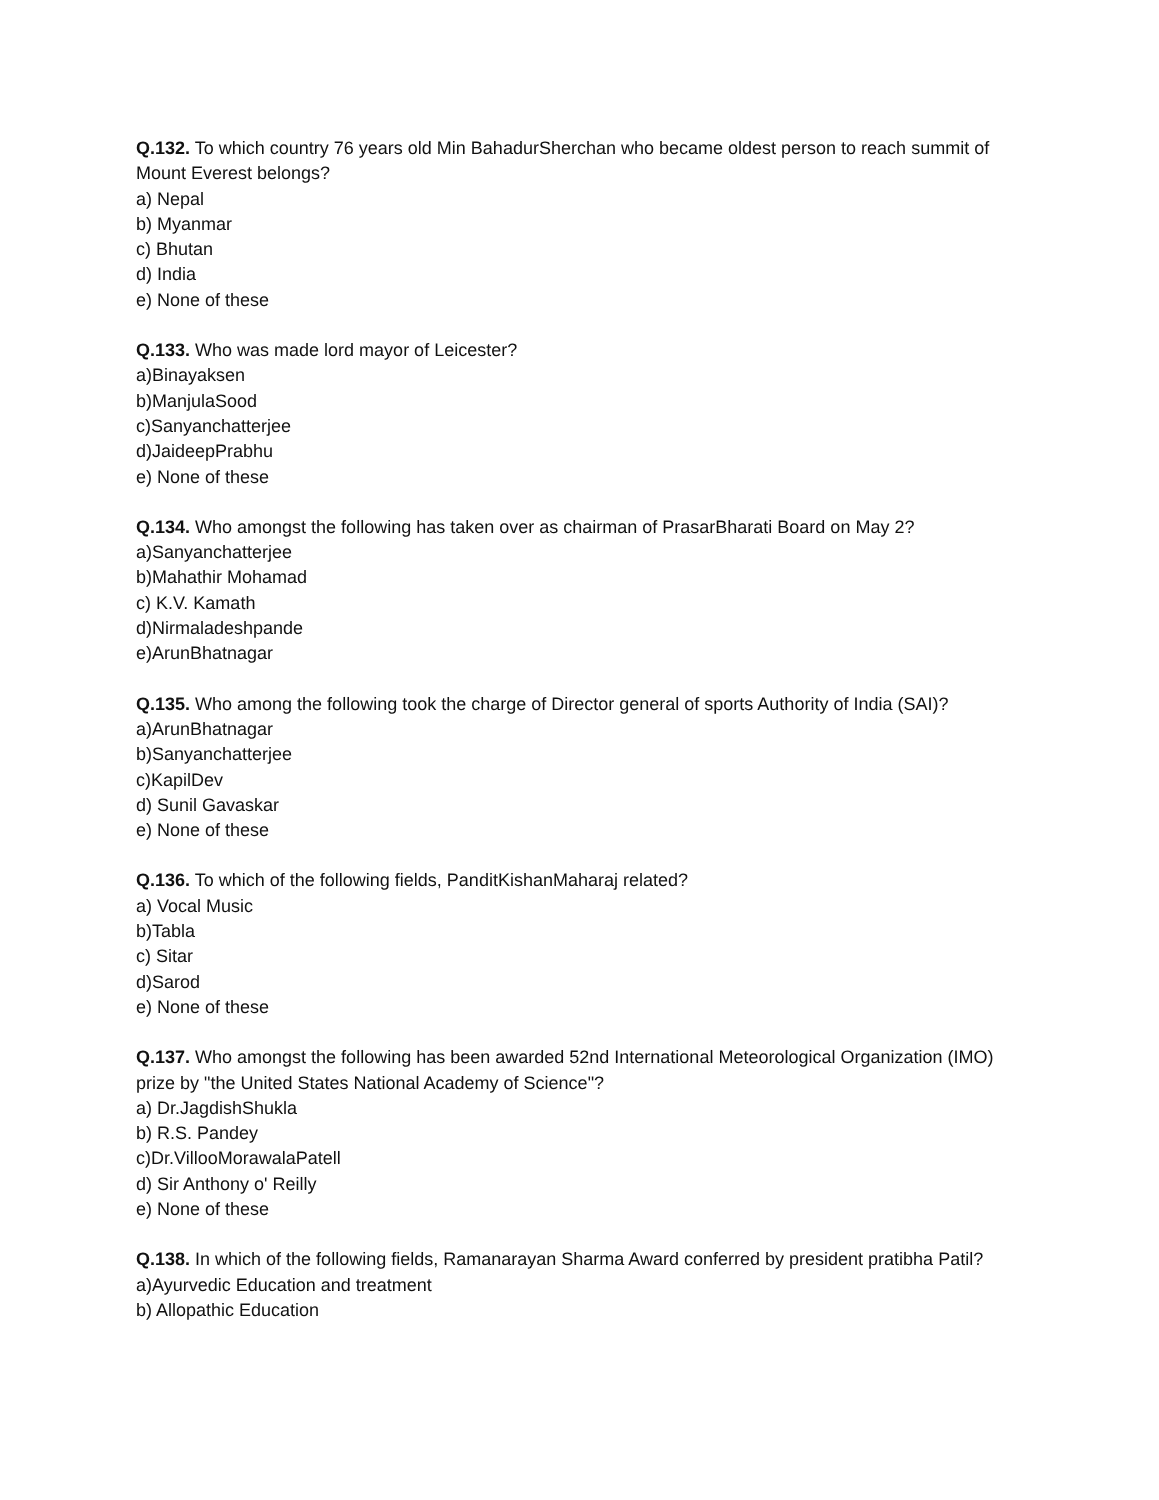Q.132. To which country 76 years old Min BahadurSherchan who became oldest person to reach summit of Mount Everest belongs?
a) Nepal
b) Myanmar
c) Bhutan
d) India
e) None of these
Q.133. Who was made lord mayor of Leicester?
a)Binayaksen
b)ManjulaSood
c)Sanyanchatterjee
d)JaideepPrabhu
e) None of these
Q.134. Who amongst the following has taken over as chairman of PrasarBharati Board on May 2?
a)Sanyanchatterjee
b)Mahathir Mohamad
c) K.V. Kamath
d)Nirmaladeshpande
e)ArunBhatnagar
Q.135. Who among the following took the charge of Director general of sports Authority of India (SAI)?
a)ArunBhatnagar
b)Sanyanchatterjee
c)KapilDev
d) Sunil Gavaskar
e) None of these
Q.136. To which of the following fields, PanditKishanMaharaj related?
a) Vocal Music
b)Tabla
c) Sitar
d)Sarod
e) None of these
Q.137. Who amongst the following has been awarded 52nd International Meteorological Organization (IMO) prize by "the United States National Academy of Science"?
a) Dr.JagdishShukla
b) R.S. Pandey
c)Dr.VillooMorawalaPatell
d) Sir Anthony o' Reilly
e) None of these
Q.138. In which of the following fields, Ramanarayan Sharma Award conferred by president pratibha Patil?
a)Ayurvedic Education and treatment
b) Allopathic Education